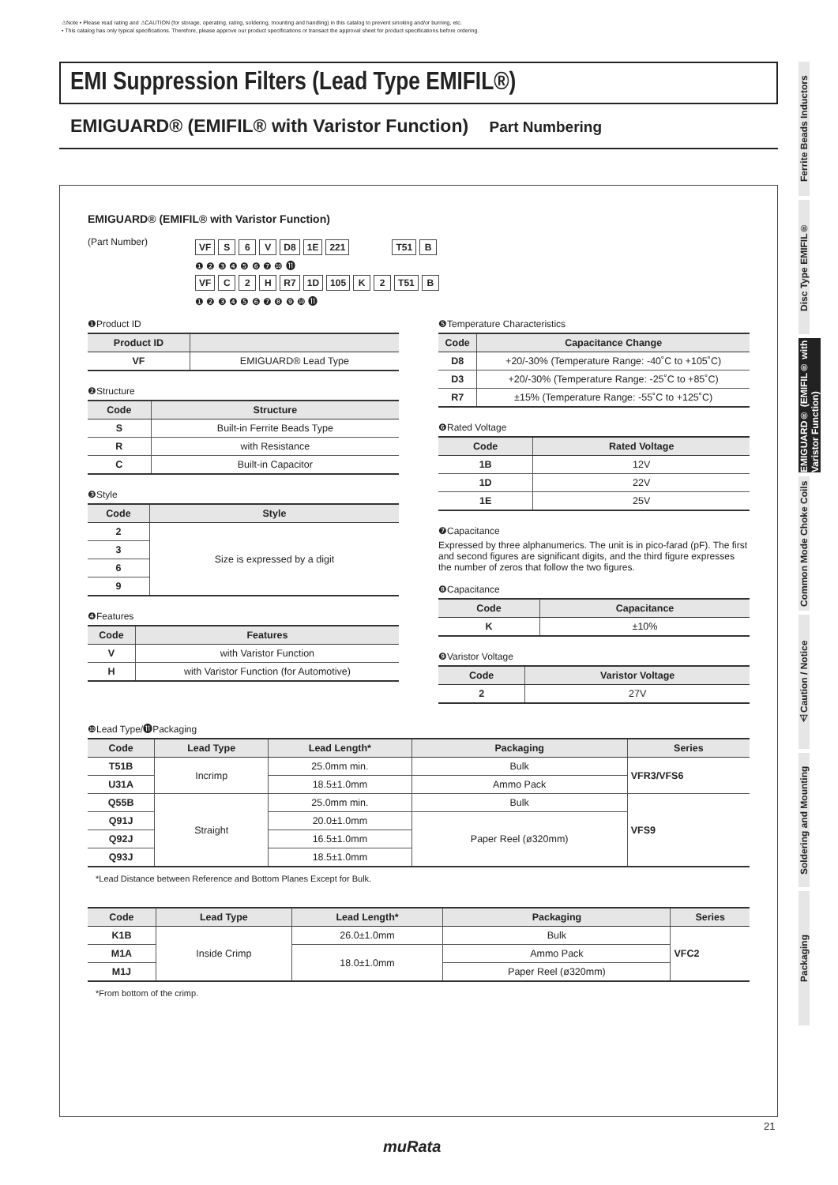⚠Note • Please read rating and ⚠CAUTION (for storage, operating, rating, soldering, mounting and handling) in this catalog to prevent smoking and/or burning, etc.
• This catalog has only typical specifications. Therefore, please approve our product specifications or transact the approval sheet for product specifications before ordering.
EMI Suppression Filters (Lead Type EMIFIL®)
EMIGUARD® (EMIFIL® with Varistor Function) Part Numbering
EMIGUARD® (EMIFIL® with Varistor Function)
(Part Number)
VF S 6 V D8 1E 221 T51 B
❶ ❷ ❸ ❹ ❺ ❻ ❼ ❿ ⓫
VF C 2 H R7 1D 105 K 2 T51 B
❶ ❷ ❸ ❹ ❺ ❻ ❼ ❽ ❾ ❿ ⓫
❶Product ID
| Product ID | |
| --- | --- |
| VF | EMIGUARD® Lead Type |
❷Structure
| Code | Structure |
| --- | --- |
| S | Built-in Ferrite Beads Type |
| R | with Resistance |
| C | Built-in Capacitor |
❸Style
| Code | Style |
| --- | --- |
| 2 | Size is expressed by a digit |
| 3 | |
| 6 | |
| 9 | |
❹Features
| Code | Features |
| --- | --- |
| V | with Varistor Function |
| H | with Varistor Function (for Automotive) |
❺Temperature Characteristics
| Code | Capacitance Change |
| --- | --- |
| D8 | +20/-30% (Temperature Range: -40˚C to +105˚C) |
| D3 | +20/-30% (Temperature Range: -25˚C to +85˚C) |
| R7 | ±15% (Temperature Range: -55˚C to +125˚C) |
❻Rated Voltage
| Code | Rated Voltage |
| --- | --- |
| 1B | 12V |
| 1D | 22V |
| 1E | 25V |
❼Capacitance
Expressed by three alphanumerics. The unit is in pico-farad (pF). The first and second figures are significant digits, and the third figure expresses the number of zeros that follow the two figures.
❽Capacitance
| Code | Capacitance |
| --- | --- |
| K | ±10% |
❾Varistor Voltage
| Code | Varistor Voltage |
| --- | --- |
| 2 | 27V |
❿Lead Type/⓫Packaging
| Code | Lead Type | Lead Length* | Packaging | Series |
| --- | --- | --- | --- | --- |
| T51B | Incrimp | 25.0mm min. | Bulk | VFR3/VFS6 |
| U31A | | 18.5±1.0mm | Ammo Pack | |
| Q55B | Straight | 25.0mm min. | Bulk | VFS9 |
| Q91J | | 20.0±1.0mm | Paper Reel (ø320mm) | |
| Q92J | | 16.5±1.0mm | | |
| Q93J | | 18.5±1.0mm | | |
*Lead Distance between Reference and Bottom Planes Except for Bulk.
| Code | Lead Type | Lead Length* | Packaging | Series |
| --- | --- | --- | --- | --- |
| K1B | Inside Crimp | 26.0±1.0mm | Bulk | VFC2 |
| M1A | | 18.0±1.0mm | Ammo Pack | |
| M1J | | | Paper Reel (ø320mm) | |
*From bottom of the crimp.
Ferrite Beads Inductors
Disc Type EMIFIL®
EMIGUARD® (EMIFIL® with Varistor Function)
Common Mode Choke Coils
⚠Caution / Notice
Soldering and Mounting
Packaging
21
muRata